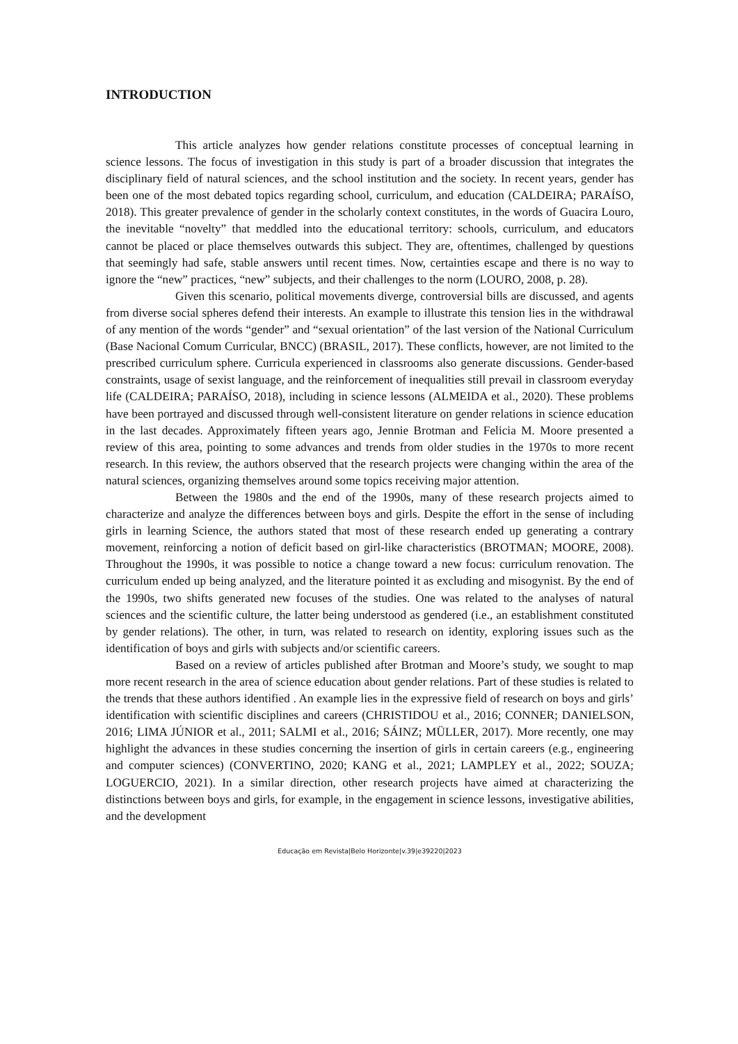INTRODUCTION
This article analyzes how gender relations constitute processes of conceptual learning in science lessons. The focus of investigation in this study is part of a broader discussion that integrates the disciplinary field of natural sciences, and the school institution and the society. In recent years, gender has been one of the most debated topics regarding school, curriculum, and education (CALDEIRA; PARAÍSO, 2018). This greater prevalence of gender in the scholarly context constitutes, in the words of Guacira Louro, the inevitable “novelty” that meddled into the educational territory: schools, curriculum, and educators cannot be placed or place themselves outwards this subject. They are, oftentimes, challenged by questions that seemingly had safe, stable answers until recent times. Now, certainties escape and there is no way to ignore the “new” practices, “new” subjects, and their challenges to the norm (LOURO, 2008, p. 28).
Given this scenario, political movements diverge, controversial bills are discussed, and agents from diverse social spheres defend their interests. An example to illustrate this tension lies in the withdrawal of any mention of the words “gender” and “sexual orientation” of the last version of the National Curriculum (Base Nacional Comum Curricular, BNCC) (BRASIL, 2017). These conflicts, however, are not limited to the prescribed curriculum sphere. Curricula experienced in classrooms also generate discussions. Gender-based constraints, usage of sexist language, and the reinforcement of inequalities still prevail in classroom everyday life (CALDEIRA; PARAÍSO, 2018), including in science lessons (ALMEIDA et al., 2020). These problems have been portrayed and discussed through well-consistent literature on gender relations in science education in the last decades. Approximately fifteen years ago, Jennie Brotman and Felicia M. Moore presented a review of this area, pointing to some advances and trends from older studies in the 1970s to more recent research. In this review, the authors observed that the research projects were changing within the area of the natural sciences, organizing themselves around some topics receiving major attention.
Between the 1980s and the end of the 1990s, many of these research projects aimed to characterize and analyze the differences between boys and girls. Despite the effort in the sense of including girls in learning Science, the authors stated that most of these research ended up generating a contrary movement, reinforcing a notion of deficit based on girl-like characteristics (BROTMAN; MOORE, 2008). Throughout the 1990s, it was possible to notice a change toward a new focus: curriculum renovation. The curriculum ended up being analyzed, and the literature pointed it as excluding and misogynist. By the end of the 1990s, two shifts generated new focuses of the studies. One was related to the analyses of natural sciences and the scientific culture, the latter being understood as gendered (i.e., an establishment constituted by gender relations). The other, in turn, was related to research on identity, exploring issues such as the identification of boys and girls with subjects and/or scientific careers.
Based on a review of articles published after Brotman and Moore’s study, we sought to map more recent research in the area of science education about gender relations. Part of these studies is related to the trends that these authors identified . An example lies in the expressive field of research on boys and girls’ identification with scientific disciplines and careers (CHRISTIDOU et al., 2016; CONNER; DANIELSON, 2016; LIMA JÚNIOR et al., 2011; SALMI et al., 2016; SÁINZ; MÜLLER, 2017). More recently, one may highlight the advances in these studies concerning the insertion of girls in certain careers (e.g., engineering and computer sciences) (CONVERTINO, 2020; KANG et al., 2021; LAMPLEY et al., 2022; SOUZA; LOGUERCIO, 2021). In a similar direction, other research projects have aimed at characterizing the distinctions between boys and girls, for example, in the engagement in science lessons, investigative abilities, and the development
Educação em Revista|Belo Horizonte|v.39|e39220|2023